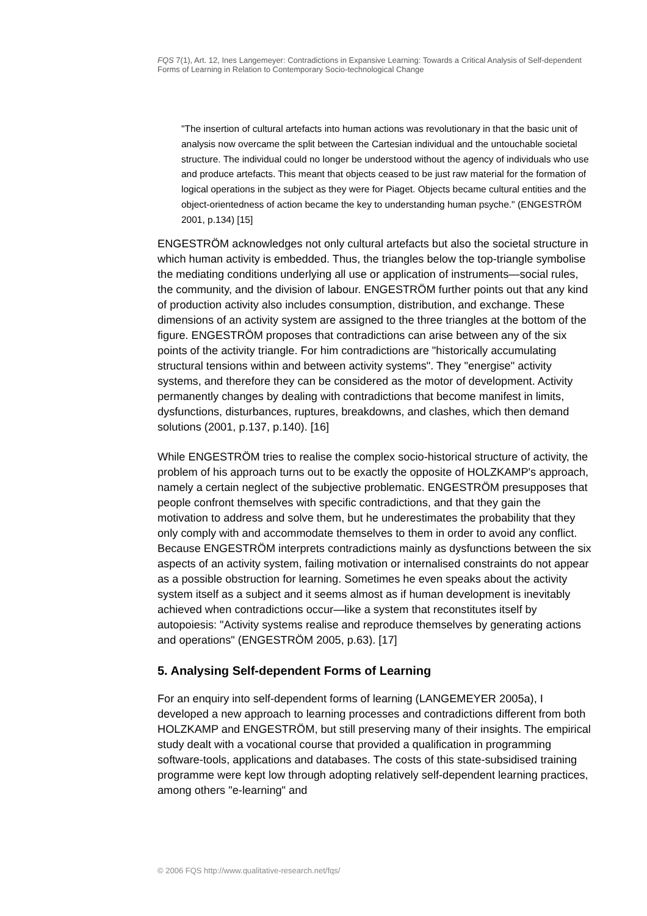FQS 7(1), Art. 12, Ines Langemeyer: Contradictions in Expansive Learning: Towards a Critical Analysis of Self-dependent Forms of Learning in Relation to Contemporary Socio-technological Change
"The insertion of cultural artefacts into human actions was revolutionary in that the basic unit of analysis now overcame the split between the Cartesian individual and the untouchable societal structure. The individual could no longer be understood without the agency of individuals who use and produce artefacts. This meant that objects ceased to be just raw material for the formation of logical operations in the subject as they were for Piaget. Objects became cultural entities and the object-orientedness of action became the key to understanding human psyche." (ENGESTRÖM 2001, p.134) [15]
ENGESTRÖM acknowledges not only cultural artefacts but also the societal structure in which human activity is embedded. Thus, the triangles below the top-triangle symbolise the mediating conditions underlying all use or application of instruments—social rules, the community, and the division of labour. ENGESTRÖM further points out that any kind of production activity also includes consumption, distribution, and exchange. These dimensions of an activity system are assigned to the three triangles at the bottom of the figure. ENGESTRÖM proposes that contradictions can arise between any of the six points of the activity triangle. For him contradictions are "historically accumulating structural tensions within and between activity systems". They "energise" activity systems, and therefore they can be considered as the motor of development. Activity permanently changes by dealing with contradictions that become manifest in limits, dysfunctions, disturbances, ruptures, breakdowns, and clashes, which then demand solutions (2001, p.137, p.140). [16]
While ENGESTRÖM tries to realise the complex socio-historical structure of activity, the problem of his approach turns out to be exactly the opposite of HOLZKAMP's approach, namely a certain neglect of the subjective problematic. ENGESTRÖM presupposes that people confront themselves with specific contradictions, and that they gain the motivation to address and solve them, but he underestimates the probability that they only comply with and accommodate themselves to them in order to avoid any conflict. Because ENGESTRÖM interprets contradictions mainly as dysfunctions between the six aspects of an activity system, failing motivation or internalised constraints do not appear as a possible obstruction for learning. Sometimes he even speaks about the activity system itself as a subject and it seems almost as if human development is inevitably achieved when contradictions occur—like a system that reconstitutes itself by autopoiesis: "Activity systems realise and reproduce themselves by generating actions and operations" (ENGESTRÖM 2005, p.63). [17]
5. Analysing Self-dependent Forms of Learning
For an enquiry into self-dependent forms of learning (LANGEMEYER 2005a), I developed a new approach to learning processes and contradictions different from both HOLZKAMP and ENGESTRÖM, but still preserving many of their insights. The empirical study dealt with a vocational course that provided a qualification in programming software-tools, applications and databases. The costs of this state-subsidised training programme were kept low through adopting relatively self-dependent learning practices, among others "e-learning" and
© 2006 FQS http://www.qualitative-research.net/fqs/